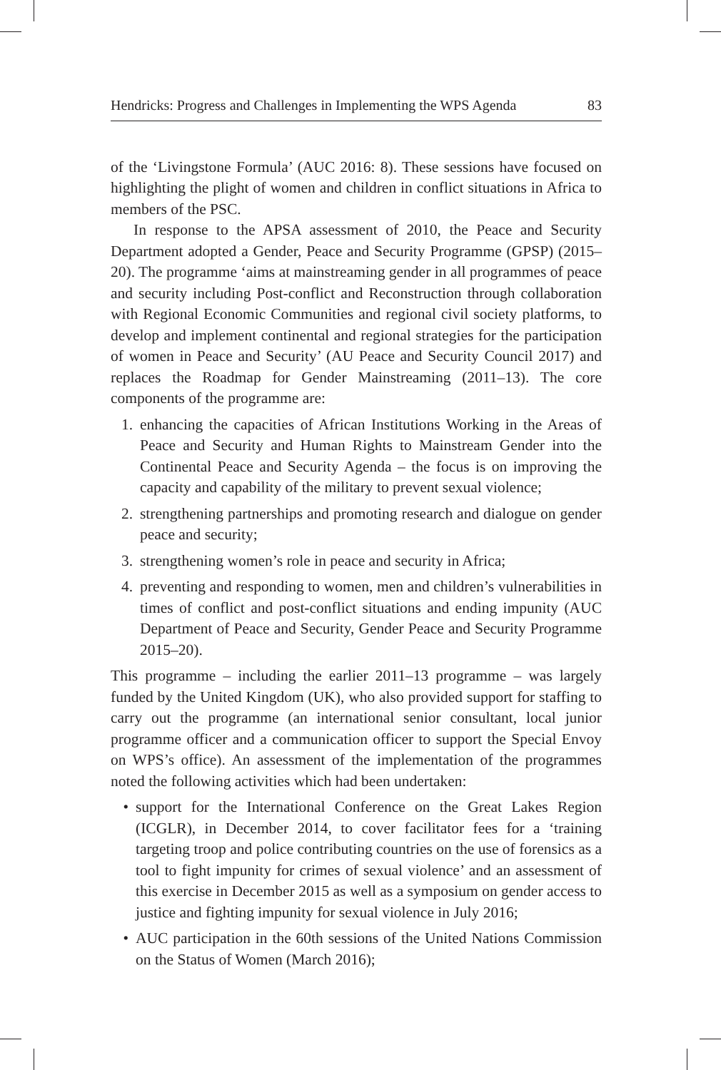Hendricks: Progress and Challenges in Implementing the WPS Agenda 83
of the ‘Livingstone Formula’ (AUC 2016: 8). These sessions have focused on highlighting the plight of women and children in conflict situations in Africa to members of the PSC.
In response to the APSA assessment of 2010, the Peace and Security Department adopted a Gender, Peace and Security Programme (GPSP) (2015–20). The programme ‘aims at mainstreaming gender in all programmes of peace and security including Post-conflict and Reconstruction through collaboration with Regional Economic Communities and regional civil society platforms, to develop and implement continental and regional strategies for the participation of women in Peace and Security’ (AU Peace and Security Council 2017) and replaces the Roadmap for Gender Mainstreaming (2011–13). The core components of the programme are:
1. enhancing the capacities of African Institutions Working in the Areas of Peace and Security and Human Rights to Mainstream Gender into the Continental Peace and Security Agenda – the focus is on improving the capacity and capability of the military to prevent sexual violence;
2. strengthening partnerships and promoting research and dialogue on gender peace and security;
3. strengthening women’s role in peace and security in Africa;
4. preventing and responding to women, men and children’s vulnerabilities in times of conflict and post-conflict situations and ending impunity (AUC Department of Peace and Security, Gender Peace and Security Programme 2015–20).
This programme – including the earlier 2011–13 programme – was largely funded by the United Kingdom (UK), who also provided support for staffing to carry out the programme (an international senior consultant, local junior programme officer and a communication officer to support the Special Envoy on WPS’s office). An assessment of the implementation of the programmes noted the following activities which had been undertaken:
• support for the International Conference on the Great Lakes Region (ICGLR), in December 2014, to cover facilitator fees for a ‘training targeting troop and police contributing countries on the use of forensics as a tool to fight impunity for crimes of sexual violence’ and an assessment of this exercise in December 2015 as well as a symposium on gender access to justice and fighting impunity for sexual violence in July 2016;
• AUC participation in the 60th sessions of the United Nations Commission on the Status of Women (March 2016);